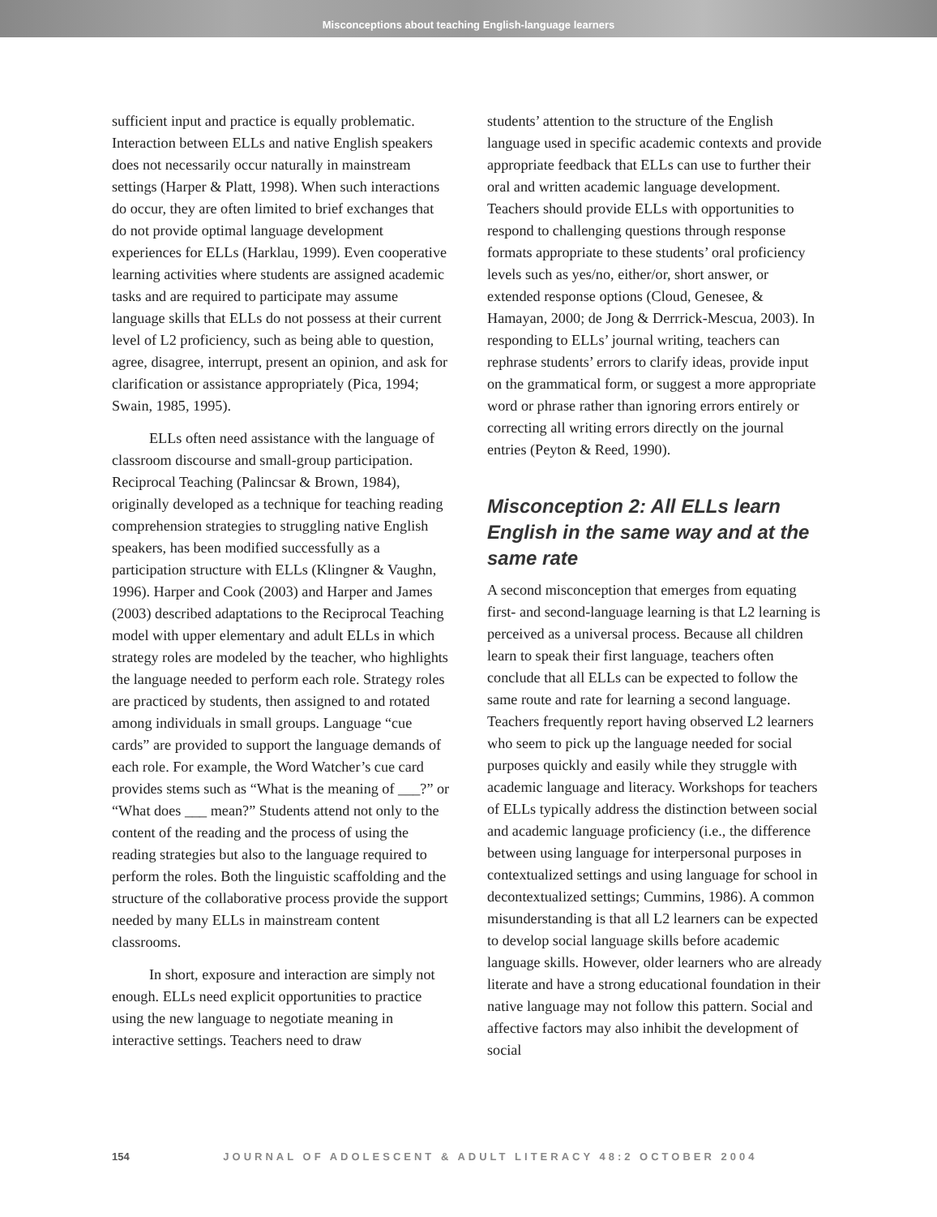Misconceptions about teaching English-language learners
sufficient input and practice is equally problematic. Interaction between ELLs and native English speakers does not necessarily occur naturally in mainstream settings (Harper & Platt, 1998). When such interactions do occur, they are often limited to brief exchanges that do not provide optimal language development experiences for ELLs (Harklau, 1999). Even cooperative learning activities where students are assigned academic tasks and are required to participate may assume language skills that ELLs do not possess at their current level of L2 proficiency, such as being able to question, agree, disagree, interrupt, present an opinion, and ask for clarification or assistance appropriately (Pica, 1994; Swain, 1985, 1995).
ELLs often need assistance with the language of classroom discourse and small-group participation. Reciprocal Teaching (Palincsar & Brown, 1984), originally developed as a technique for teaching reading comprehension strategies to struggling native English speakers, has been modified successfully as a participation structure with ELLs (Klingner & Vaughn, 1996). Harper and Cook (2003) and Harper and James (2003) described adaptations to the Reciprocal Teaching model with upper elementary and adult ELLs in which strategy roles are modeled by the teacher, who highlights the language needed to perform each role. Strategy roles are practiced by students, then assigned to and rotated among individuals in small groups. Language “cue cards” are provided to support the language demands of each role. For example, the Word Watcher’s cue card provides stems such as “What is the meaning of ___?” or “What does ___ mean?” Students attend not only to the content of the reading and the process of using the reading strategies but also to the language required to perform the roles. Both the linguistic scaffolding and the structure of the collaborative process provide the support needed by many ELLs in mainstream content classrooms.
In short, exposure and interaction are simply not enough. ELLs need explicit opportunities to practice using the new language to negotiate meaning in interactive settings. Teachers need to draw
students’ attention to the structure of the English language used in specific academic contexts and provide appropriate feedback that ELLs can use to further their oral and written academic language development. Teachers should provide ELLs with opportunities to respond to challenging questions through response formats appropriate to these students’ oral proficiency levels such as yes/no, either/or, short answer, or extended response options (Cloud, Genesee, & Hamayan, 2000; de Jong & Derrrick-Mescua, 2003). In responding to ELLs’ journal writing, teachers can rephrase students’ errors to clarify ideas, provide input on the grammatical form, or suggest a more appropriate word or phrase rather than ignoring errors entirely or correcting all writing errors directly on the journal entries (Peyton & Reed, 1990).
Misconception 2: All ELLs learn English in the same way and at the same rate
A second misconception that emerges from equating first- and second-language learning is that L2 learning is perceived as a universal process. Because all children learn to speak their first language, teachers often conclude that all ELLs can be expected to follow the same route and rate for learning a second language. Teachers frequently report having observed L2 learners who seem to pick up the language needed for social purposes quickly and easily while they struggle with academic language and literacy. Workshops for teachers of ELLs typically address the distinction between social and academic language proficiency (i.e., the difference between using language for interpersonal purposes in contextualized settings and using language for school in decontextualized settings; Cummins, 1986). A common misunderstanding is that all L2 learners can be expected to develop social language skills before academic language skills. However, older learners who are already literate and have a strong educational foundation in their native language may not follow this pattern. Social and affective factors may also inhibit the development of social
154 JOURNAL OF ADOLESCENT & ADULT LITERACY 48:2 OCTOBER 2004